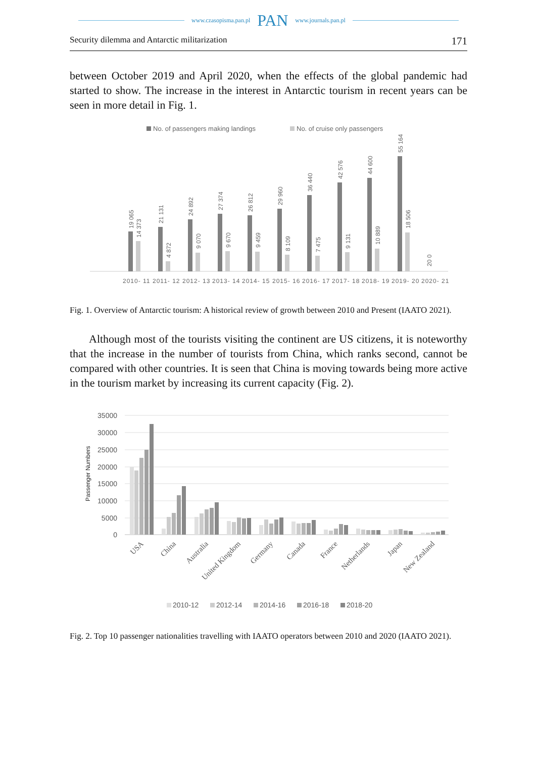www.czasopisma.pan.pl PAN www.journals.pan.pl
Security dilemma and Antarctic militarization 171
between October 2019 and April 2020, when the effects of the global pandemic had started to show. The increase in the interest in Antarctic tourism in recent years can be seen in more detail in Fig. 1.
No. of passengers making landings
No. of cruise only passengers
2010- 11
2011- 12
2012- 13
2013- 14
2014- 15
2015- 16
2016- 17
2017- 18
2018- 19
2019- 20
2020- 21
19 065
14 373
21 131
4 872
24 892
9 070
27 374
9 670
26 812
9 459
29 960
8 109
36 440
7 475
42 576
9 131
44 600
10 889
55 164
18 506
20 0
Fig. 1. Overview of Antarctic tourism: A historical review of growth between 2010 and Present (IAATO 2021).
Although most of the tourists visiting the continent are US citizens, it is noteworthy that the increase in the number of tourists from China, which ranks second, cannot be compared with other countries. It is seen that China is moving towards being more active in the tourism market by increasing its current capacity (Fig. 2).
35000
30000
25000
20000
15000
10000
5000
0
Passenger Numbers
USA
China
Australia
United Kingdom
Germany
Canada
France
Netherlands
Japan
New Zealand
2010-12
2012-14
2014-16
2016-18
2018-20
Fig. 2. Top 10 passenger nationalities travelling with IAATO operators between 2010 and 2020 (IAATO 2021).